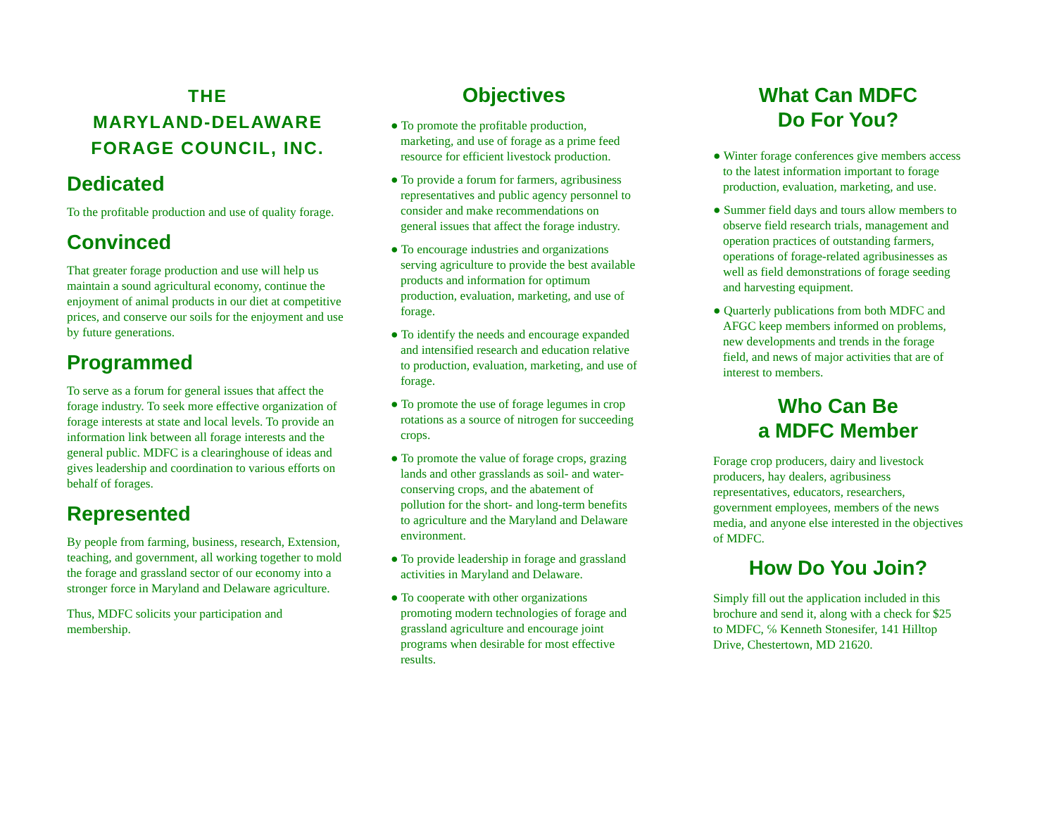THE
MARYLAND-DELAWARE
FORAGE COUNCIL, INC.
Dedicated
To the profitable production and use of quality forage.
Convinced
That greater forage production and use will help us maintain a sound agricultural economy, continue the enjoyment of animal products in our diet at competitive prices, and conserve our soils for the enjoyment and use by future generations.
Programmed
To serve as a forum for general issues that affect the forage industry. To seek more effective organization of forage interests at state and local levels. To provide an information link between all forage interests and the general public. MDFC is a clearinghouse of ideas and gives leadership and coordination to various efforts on behalf of forages.
Represented
By people from farming, business, research, Extension, teaching, and government, all working together to mold the forage and grassland sector of our economy into a stronger force in Maryland and Delaware agriculture.
Thus, MDFC solicits your participation and membership.
Objectives
● To promote the profitable production, marketing, and use of forage as a prime feed resource for efficient livestock production.
● To provide a forum for farmers, agribusiness representatives and public agency personnel to consider and make recommendations on general issues that affect the forage industry.
● To encourage industries and organizations serving agriculture to provide the best available products and information for optimum production, evaluation, marketing, and use of forage.
● To identify the needs and encourage expanded and intensified research and education relative to production, evaluation, marketing, and use of forage.
● To promote the use of forage legumes in crop rotations as a source of nitrogen for succeeding crops.
● To promote the value of forage crops, grazing lands and other grasslands as soil- and water-conserving crops, and the abatement of pollution for the short- and long-term benefits to agriculture and the Maryland and Delaware environment.
● To provide leadership in forage and grassland activities in Maryland and Delaware.
● To cooperate with other organizations promoting modern technologies of forage and grassland agriculture and encourage joint programs when desirable for most effective results.
What Can MDFC
Do For You?
● Winter forage conferences give members access to the latest information important to forage production, evaluation, marketing, and use.
● Summer field days and tours allow members to observe field research trials, management and operation practices of outstanding farmers, operations of forage-related agribusinesses as well as field demonstrations of forage seeding and harvesting equipment.
● Quarterly publications from both MDFC and AFGC keep members informed on problems, new developments and trends in the forage field, and news of major activities that are of interest to members.
Who Can Be
a MDFC Member
Forage crop producers, dairy and livestock producers, hay dealers, agribusiness representatives, educators, researchers, government employees, members of the news media, and anyone else interested in the objectives of MDFC.
How Do You Join?
Simply fill out the application included in this brochure and send it, along with a check for $25 to MDFC, ℅ Kenneth Stonesifer, 141 Hilltop Drive, Chestertown, MD 21620.